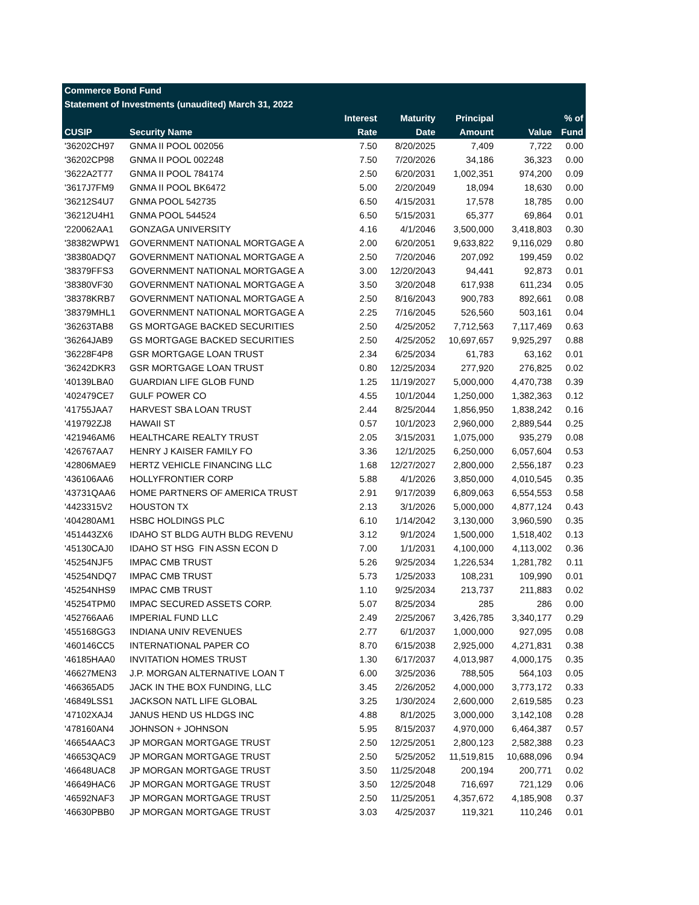| Commerce Bond Fund | | | | | | |
| Statement of Investments (unaudited) March 31, 2022 | | | | | | |
| | | Interest | Maturity | Principal | | % of |
| CUSIP | Security Name | Rate | Date | Amount | Value | Fund |
| '36202CH97 | GNMA II POOL 002056 | 7.50 | 8/20/2025 | 7,409 | 7,722 | 0.00 |
| '36202CP98 | GNMA II POOL 002248 | 7.50 | 7/20/2026 | 34,186 | 36,323 | 0.00 |
| '3622A2T77 | GNMA II POOL 784174 | 2.50 | 6/20/2031 | 1,002,351 | 974,200 | 0.09 |
| '3617J7FM9 | GNMA II POOL BK6472 | 5.00 | 2/20/2049 | 18,094 | 18,630 | 0.00 |
| '36212S4U7 | GNMA POOL 542735 | 6.50 | 4/15/2031 | 17,578 | 18,785 | 0.00 |
| '36212U4H1 | GNMA POOL 544524 | 6.50 | 5/15/2031 | 65,377 | 69,864 | 0.01 |
| '220062AA1 | GONZAGA UNIVERSITY | 4.16 | 4/1/2046 | 3,500,000 | 3,418,803 | 0.30 |
| '38382WPW1 | GOVERNMENT NATIONAL MORTGAGE A | 2.00 | 6/20/2051 | 9,633,822 | 9,116,029 | 0.80 |
| '38380ADQ7 | GOVERNMENT NATIONAL MORTGAGE A | 2.50 | 7/20/2046 | 207,092 | 199,459 | 0.02 |
| '38379FFS3 | GOVERNMENT NATIONAL MORTGAGE A | 3.00 | 12/20/2043 | 94,441 | 92,873 | 0.01 |
| '38380VF30 | GOVERNMENT NATIONAL MORTGAGE A | 3.50 | 3/20/2048 | 617,938 | 611,234 | 0.05 |
| '38378KRB7 | GOVERNMENT NATIONAL MORTGAGE A | 2.50 | 8/16/2043 | 900,783 | 892,661 | 0.08 |
| '38379MHL1 | GOVERNMENT NATIONAL MORTGAGE A | 2.25 | 7/16/2045 | 526,560 | 503,161 | 0.04 |
| '36263TAB8 | GS MORTGAGE BACKED SECURITIES | 2.50 | 4/25/2052 | 7,712,563 | 7,117,469 | 0.63 |
| '36264JAB9 | GS MORTGAGE BACKED SECURITIES | 2.50 | 4/25/2052 | 10,697,657 | 9,925,297 | 0.88 |
| '36228F4P8 | GSR MORTGAGE LOAN TRUST | 2.34 | 6/25/2034 | 61,783 | 63,162 | 0.01 |
| '36242DKR3 | GSR MORTGAGE LOAN TRUST | 0.80 | 12/25/2034 | 277,920 | 276,825 | 0.02 |
| '40139LBA0 | GUARDIAN LIFE GLOB FUND | 1.25 | 11/19/2027 | 5,000,000 | 4,470,738 | 0.39 |
| '402479CE7 | GULF POWER CO | 4.55 | 10/1/2044 | 1,250,000 | 1,382,363 | 0.12 |
| '41755JAA7 | HARVEST SBA LOAN TRUST | 2.44 | 8/25/2044 | 1,856,950 | 1,838,242 | 0.16 |
| '419792ZJ8 | HAWAII ST | 0.57 | 10/1/2023 | 2,960,000 | 2,889,544 | 0.25 |
| '421946AM6 | HEALTHCARE REALTY TRUST | 2.05 | 3/15/2031 | 1,075,000 | 935,279 | 0.08 |
| '426767AA7 | HENRY J KAISER FAMILY FO | 3.36 | 12/1/2025 | 6,250,000 | 6,057,604 | 0.53 |
| '42806MAE9 | HERTZ VEHICLE FINANCING LLC | 1.68 | 12/27/2027 | 2,800,000 | 2,556,187 | 0.23 |
| '436106AA6 | HOLLYFRONTIER CORP | 5.88 | 4/1/2026 | 3,850,000 | 4,010,545 | 0.35 |
| '43731QAA6 | HOME PARTNERS OF AMERICA TRUST | 2.91 | 9/17/2039 | 6,809,063 | 6,554,553 | 0.58 |
| '4423315V2 | HOUSTON TX | 2.13 | 3/1/2026 | 5,000,000 | 4,877,124 | 0.43 |
| '404280AM1 | HSBC HOLDINGS PLC | 6.10 | 1/14/2042 | 3,130,000 | 3,960,590 | 0.35 |
| '451443ZX6 | IDAHO ST BLDG AUTH BLDG REVENU | 3.12 | 9/1/2024 | 1,500,000 | 1,518,402 | 0.13 |
| '45130CAJ0 | IDAHO ST HSG FIN ASSN ECON D | 7.00 | 1/1/2031 | 4,100,000 | 4,113,002 | 0.36 |
| '45254NJF5 | IMPAC CMB TRUST | 5.26 | 9/25/2034 | 1,226,534 | 1,281,782 | 0.11 |
| '45254NDQ7 | IMPAC CMB TRUST | 5.73 | 1/25/2033 | 108,231 | 109,990 | 0.01 |
| '45254NHS9 | IMPAC CMB TRUST | 1.10 | 9/25/2034 | 213,737 | 211,883 | 0.02 |
| '45254TPM0 | IMPAC SECURED ASSETS CORP. | 5.07 | 8/25/2034 | 285 | 286 | 0.00 |
| '452766AA6 | IMPERIAL FUND LLC | 2.49 | 2/25/2067 | 3,426,785 | 3,340,177 | 0.29 |
| '455168GG3 | INDIANA UNIV REVENUES | 2.77 | 6/1/2037 | 1,000,000 | 927,095 | 0.08 |
| '460146CC5 | INTERNATIONAL PAPER CO | 8.70 | 6/15/2038 | 2,925,000 | 4,271,831 | 0.38 |
| '46185HAA0 | INVITATION HOMES TRUST | 1.30 | 6/17/2037 | 4,013,987 | 4,000,175 | 0.35 |
| '46627MEN3 | J.P. MORGAN ALTERNATIVE LOAN T | 6.00 | 3/25/2036 | 788,505 | 564,103 | 0.05 |
| '466365AD5 | JACK IN THE BOX FUNDING, LLC | 3.45 | 2/26/2052 | 4,000,000 | 3,773,172 | 0.33 |
| '46849LSS1 | JACKSON NATL LIFE GLOBAL | 3.25 | 1/30/2024 | 2,600,000 | 2,619,585 | 0.23 |
| '47102XAJ4 | JANUS HEND US HLDGS INC | 4.88 | 8/1/2025 | 3,000,000 | 3,142,108 | 0.28 |
| '478160AN4 | JOHNSON + JOHNSON | 5.95 | 8/15/2037 | 4,970,000 | 6,464,387 | 0.57 |
| '46654AAC3 | JP MORGAN MORTGAGE TRUST | 2.50 | 12/25/2051 | 2,800,123 | 2,582,388 | 0.23 |
| '46653QAC9 | JP MORGAN MORTGAGE TRUST | 2.50 | 5/25/2052 | 11,519,815 | 10,688,096 | 0.94 |
| '46648UAC8 | JP MORGAN MORTGAGE TRUST | 3.50 | 11/25/2048 | 200,194 | 200,771 | 0.02 |
| '46649HAC6 | JP MORGAN MORTGAGE TRUST | 3.50 | 12/25/2048 | 716,697 | 721,129 | 0.06 |
| '46592NAF3 | JP MORGAN MORTGAGE TRUST | 2.50 | 11/25/2051 | 4,357,672 | 4,185,908 | 0.37 |
| '46630PBB0 | JP MORGAN MORTGAGE TRUST | 3.03 | 4/25/2037 | 119,321 | 110,246 | 0.01 |